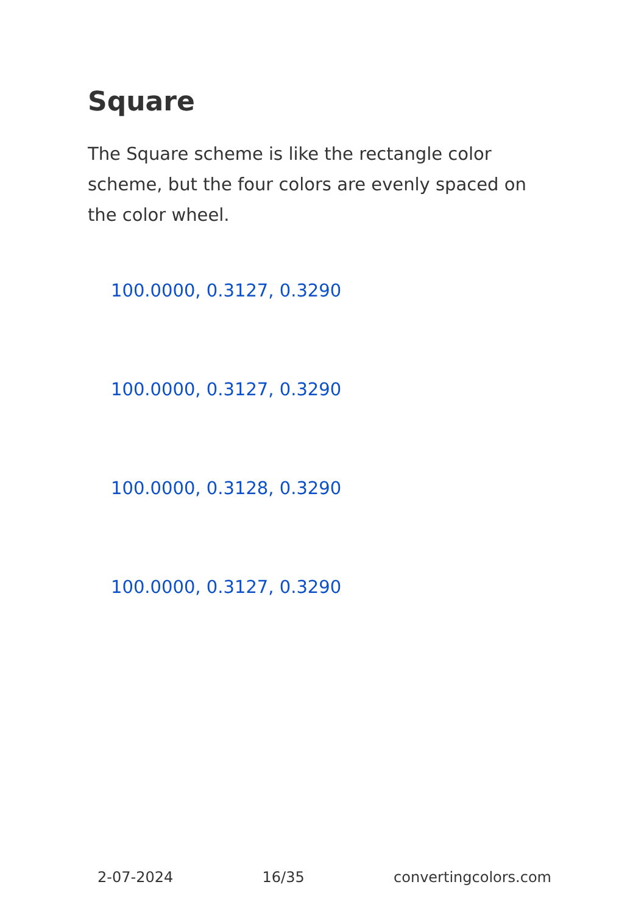Square
The Square scheme is like the rectangle color scheme, but the four colors are evenly spaced on the color wheel.
100.0000, 0.3127, 0.3290
100.0000, 0.3127, 0.3290
100.0000, 0.3128, 0.3290
100.0000, 0.3127, 0.3290
2-07-2024 16/35 convertingcolors.com